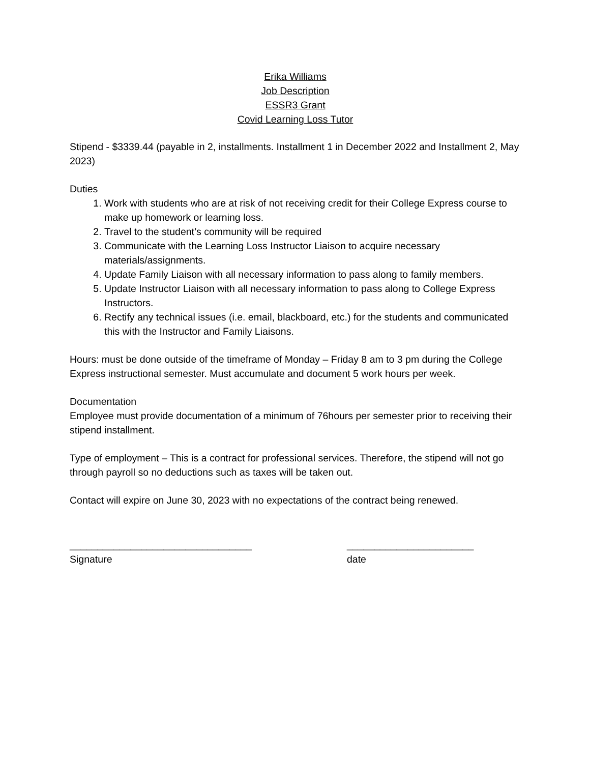Erika Williams
Job Description
ESSR3 Grant
Covid Learning Loss Tutor
Stipend - $3339.44 (payable in 2, installments. Installment 1 in December 2022 and Installment 2, May 2023)
Duties
1. Work with students who are at risk of not receiving credit for their College Express course to make up homework or learning loss.
2. Travel to the student’s community will be required
3. Communicate with the Learning Loss Instructor Liaison to acquire necessary materials/assignments.
4. Update Family Liaison with all necessary information to pass along to family members.
5. Update Instructor Liaison with all necessary information to pass along to College Express Instructors.
6. Rectify any technical issues (i.e. email, blackboard, etc.) for the students and communicated this with the Instructor and Family Liaisons.
Hours: must be done outside of the timeframe of Monday – Friday 8 am to 3 pm during the College Express instructional semester. Must accumulate and document 5 work hours per week.
Documentation
Employee must provide documentation of a minimum of 76hours per semester prior to receiving their stipend installment.
Type of employment – This is a contract for professional services. Therefore, the stipend will not go through payroll so no deductions such as taxes will be taken out.
Contact will expire on June 30, 2023 with no expectations of the contract being renewed.
_________________________________
Signature
_______________________
date